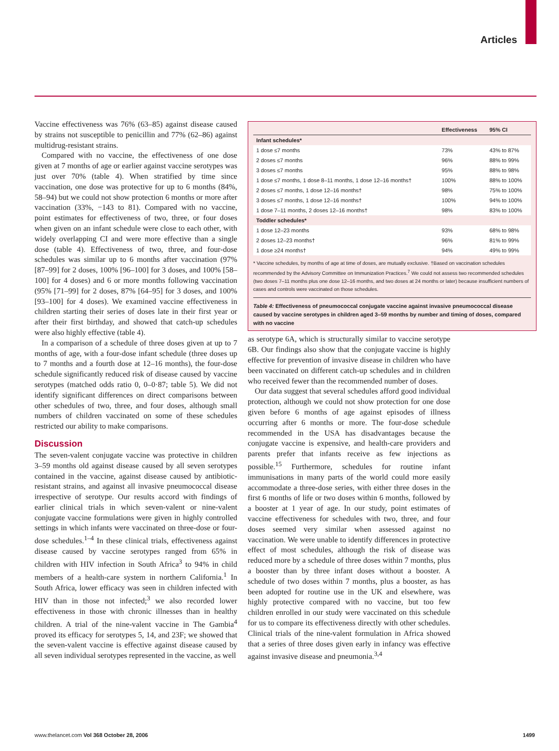Articles
Vaccine effectiveness was 76% (63–85) against disease caused by strains not susceptible to penicillin and 77% (62–86) against multidrug-resistant strains.
Compared with no vaccine, the effectiveness of one dose given at 7 months of age or earlier against vaccine serotypes was just over 70% (table 4). When stratified by time since vaccination, one dose was protective for up to 6 months (84%, 58–94) but we could not show protection 6 months or more after vaccination (33%, −143 to 81). Compared with no vaccine, point estimates for effectiveness of two, three, or four doses when given on an infant schedule were close to each other, with widely overlapping CI and were more effective than a single dose (table 4). Effectiveness of two, three, and four-dose schedules was similar up to 6 months after vaccination (97% [87–99] for 2 doses, 100% [96–100] for 3 doses, and 100% [58–100] for 4 doses) and 6 or more months following vaccination (95% [71–99] for 2 doses, 87% [64–95] for 3 doses, and 100% [93–100] for 4 doses). We examined vaccine effectiveness in children starting their series of doses late in their first year or after their first birthday, and showed that catch-up schedules were also highly effective (table 4).
In a comparison of a schedule of three doses given at up to 7 months of age, with a four-dose infant schedule (three doses up to 7 months and a fourth dose at 12–16 months), the four-dose schedule significantly reduced risk of disease caused by vaccine serotypes (matched odds ratio 0, 0–0·87; table 5). We did not identify significant differences on direct comparisons between other schedules of two, three, and four doses, although small numbers of children vaccinated on some of these schedules restricted our ability to make comparisons.
Discussion
The seven-valent conjugate vaccine was protective in children 3–59 months old against disease caused by all seven serotypes contained in the vaccine, against disease caused by antibiotic-resistant strains, and against all invasive pneumococcal disease irrespective of serotype. Our results accord with findings of earlier clinical trials in which seven-valent or nine-valent conjugate vaccine formulations were given in highly controlled settings in which infants were vaccinated on three-dose or four-dose schedules.<sup>1–4</sup> In these clinical trials, effectiveness against disease caused by vaccine serotypes ranged from 65% in children with HIV infection in South Africa<sup>3</sup> to 94% in child members of a health-care system in northern California.<sup>1</sup> In South Africa, lower efficacy was seen in children infected with HIV than in those not infected;<sup>3</sup> we also recorded lower effectiveness in those with chronic illnesses than in healthy children. A trial of the nine-valent vaccine in The Gambia<sup>4</sup> proved its efficacy for serotypes 5, 14, and 23F; we showed that the seven-valent vaccine is effective against disease caused by all seven individual serotypes represented in the vaccine, as well
| | Effectiveness | 95% CI |
| --- | --- | --- |
| Infant schedules* | | |
| 1 dose ≤7 months | 73% | 43% to 87% |
| 2 doses ≤7 months | 96% | 88% to 99% |
| 3 doses ≤7 months | 95% | 88% to 98% |
| 1 dose ≤7 months, 1 dose 8–11 months, 1 dose 12–16 months† | 100% | 88% to 100% |
| 2 doses ≤7 months, 1 dose 12–16 months† | 98% | 75% to 100% |
| 3 doses ≤7 months, 1 dose 12–16 months† | 100% | 94% to 100% |
| 1 dose 7–11 months, 2 doses 12–16 months† | 98% | 83% to 100% |
| Toddler schedules* | | |
| 1 dose 12–23 months | 93% | 68% to 98% |
| 2 doses 12–23 months† | 96% | 81% to 99% |
| 1 dose ≥24 months† | 94% | 49% to 99% |
* Vaccine schedules, by months of age at time of doses, are mutually exclusive. †Based on vaccination schedules recommended by the Advisory Committee on Immunization Practices.<sup>7</sup> We could not assess two recommended schedules (two doses 7–11 months plus one dose 12–16 months, and two doses at 24 months or later) because insufficient numbers of cases and controls were vaccinated on those schedules.
Table 4: Effectiveness of pneumococcal conjugate vaccine against invasive pneumococcal disease caused by vaccine serotypes in children aged 3–59 months by number and timing of doses, compared with no vaccine
as serotype 6A, which is structurally similar to vaccine serotype 6B. Our findings also show that the conjugate vaccine is highly effective for prevention of invasive disease in children who have been vaccinated on different catch-up schedules and in children who received fewer than the recommended number of doses.
Our data suggest that several schedules afford good individual protection, although we could not show protection for one dose given before 6 months of age against episodes of illness occurring after 6 months or more. The four-dose schedule recommended in the USA has disadvantages because the conjugate vaccine is expensive, and health-care providers and parents prefer that infants receive as few injections as possible.<sup>15</sup> Furthermore, schedules for routine infant immunisations in many parts of the world could more easily accommodate a three-dose series, with either three doses in the first 6 months of life or two doses within 6 months, followed by a booster at 1 year of age. In our study, point estimates of vaccine effectiveness for schedules with two, three, and four doses seemed very similar when assessed against no vaccination. We were unable to identify differences in protective effect of most schedules, although the risk of disease was reduced more by a schedule of three doses within 7 months, plus a booster than by three infant doses without a booster. A schedule of two doses within 7 months, plus a booster, as has been adopted for routine use in the UK and elsewhere, was highly protective compared with no vaccine, but too few children enrolled in our study were vaccinated on this schedule for us to compare its effectiveness directly with other schedules. Clinical trials of the nine-valent formulation in Africa showed that a series of three doses given early in infancy was effective against invasive disease and pneumonia.<sup>3,4</sup>
www.thelancet.com Vol 368 October 28, 2006 1499